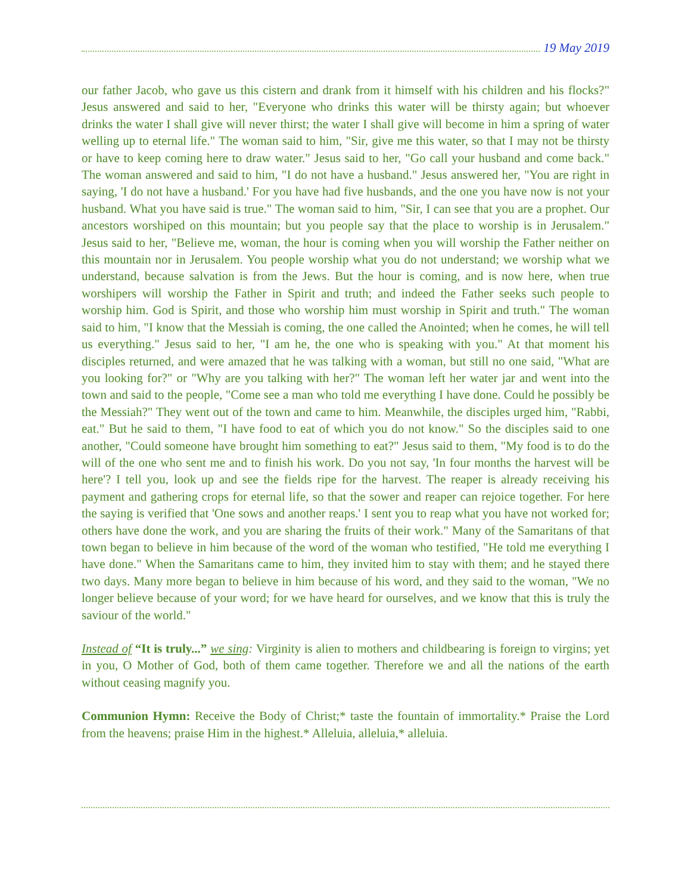19 May 2019
our father Jacob, who gave us this cistern and drank from it himself with his children and his flocks?" Jesus answered and said to her, "Everyone who drinks this water will be thirsty again; but whoever drinks the water I shall give will never thirst; the water I shall give will become in him a spring of water welling up to eternal life." The woman said to him, "Sir, give me this water, so that I may not be thirsty or have to keep coming here to draw water." Jesus said to her, "Go call your husband and come back." The woman answered and said to him, "I do not have a husband." Jesus answered her, "You are right in saying, 'I do not have a husband.' For you have had five husbands, and the one you have now is not your husband. What you have said is true." The woman said to him, "Sir, I can see that you are a prophet. Our ancestors worshiped on this mountain; but you people say that the place to worship is in Jerusalem." Jesus said to her, "Believe me, woman, the hour is coming when you will worship the Father neither on this mountain nor in Jerusalem. You people worship what you do not understand; we worship what we understand, because salvation is from the Jews. But the hour is coming, and is now here, when true worshipers will worship the Father in Spirit and truth; and indeed the Father seeks such people to worship him. God is Spirit, and those who worship him must worship in Spirit and truth." The woman said to him, "I know that the Messiah is coming, the one called the Anointed; when he comes, he will tell us everything." Jesus said to her, "I am he, the one who is speaking with you." At that moment his disciples returned, and were amazed that he was talking with a woman, but still no one said, "What are you looking for?" or "Why are you talking with her?" The woman left her water jar and went into the town and said to the people, "Come see a man who told me everything I have done. Could he possibly be the Messiah?" They went out of the town and came to him. Meanwhile, the disciples urged him, "Rabbi, eat." But he said to them, "I have food to eat of which you do not know." So the disciples said to one another, "Could someone have brought him something to eat?" Jesus said to them, "My food is to do the will of the one who sent me and to finish his work. Do you not say, 'In four months the harvest will be here'? I tell you, look up and see the fields ripe for the harvest. The reaper is already receiving his payment and gathering crops for eternal life, so that the sower and reaper can rejoice together. For here the saying is verified that 'One sows and another reaps.' I sent you to reap what you have not worked for; others have done the work, and you are sharing the fruits of their work." Many of the Samaritans of that town began to believe in him because of the word of the woman who testified, "He told me everything I have done." When the Samaritans came to him, they invited him to stay with them; and he stayed there two days. Many more began to believe in him because of his word, and they said to the woman, "We no longer believe because of your word; for we have heard for ourselves, and we know that this is truly the saviour of the world."
Instead of “It is truly...” we sing: Virginity is alien to mothers and childbearing is foreign to virgins; yet in you, O Mother of God, both of them came together. Therefore we and all the nations of the earth without ceasing magnify you.
Communion Hymn: Receive the Body of Christ;* taste the fountain of immortality.* Praise the Lord from the heavens; praise Him in the highest.* Alleluia, alleluia,* alleluia.